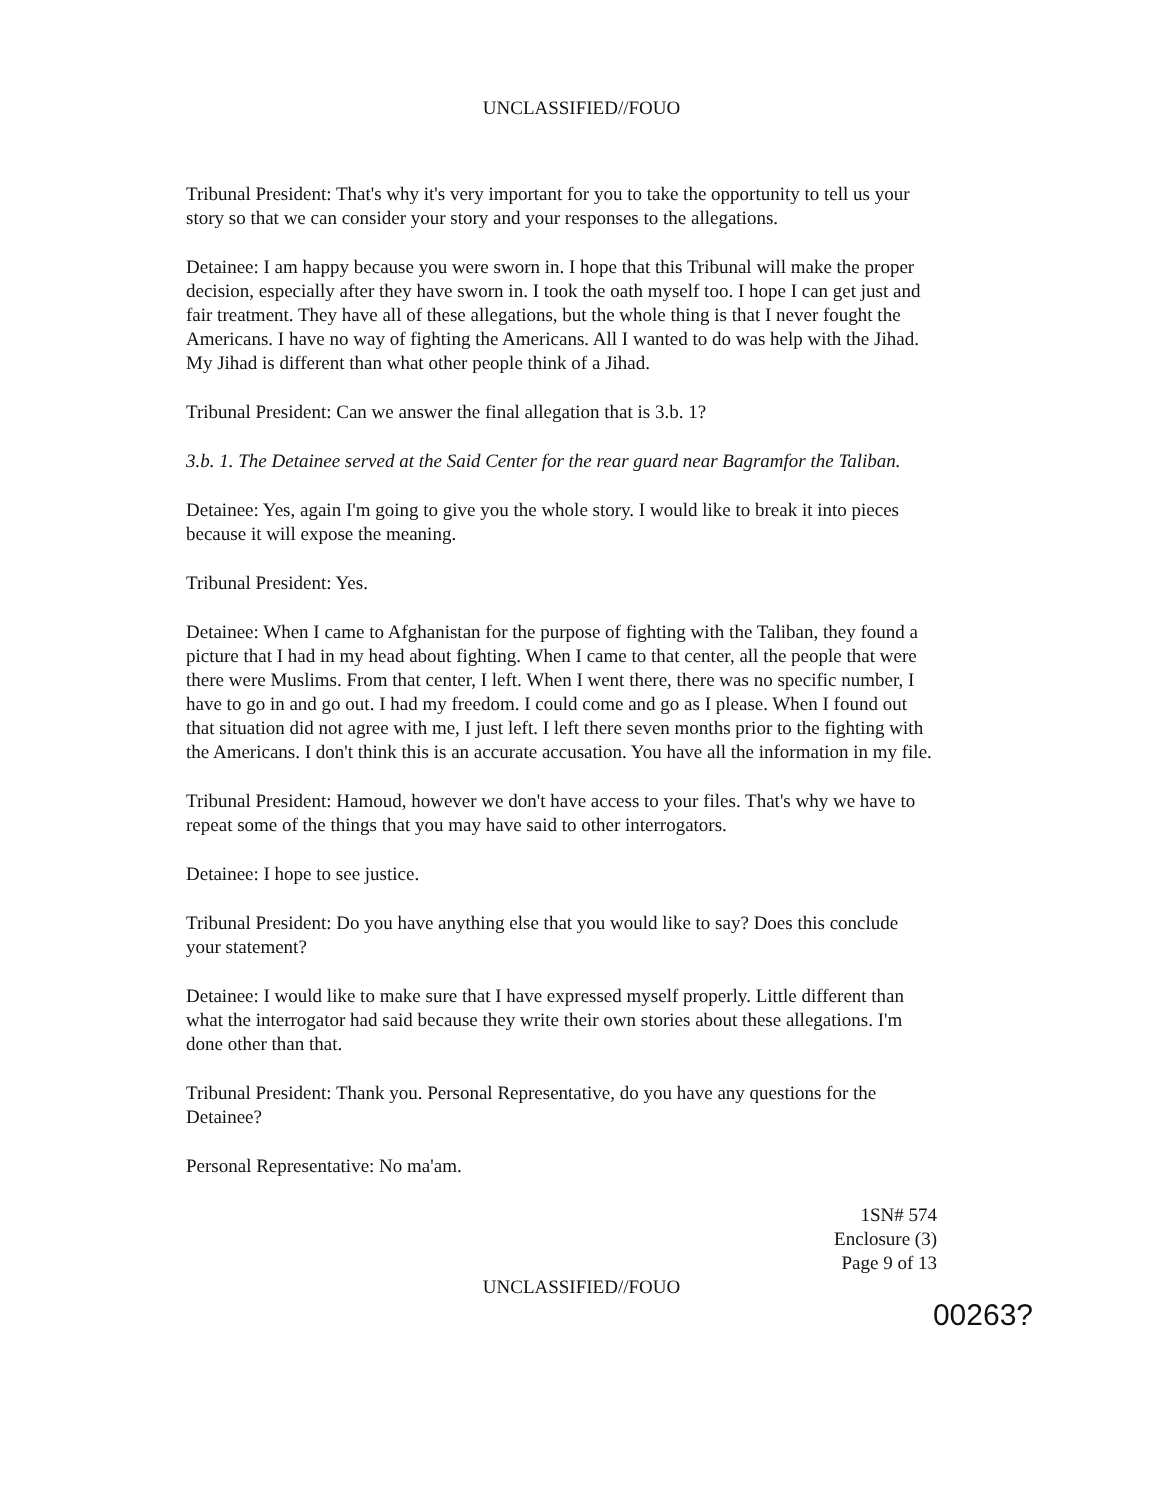UNCLASSIFIED//FOUO
Tribunal President: That's why it's very important for you to take the opportunity to tell us your story so that we can consider your story and your responses to the allegations.
Detainee: I am happy because you were sworn in. I hope that this Tribunal will make the proper decision, especially after they have sworn in. I took the oath myself too. I hope I can get just and fair treatment. They have all of these allegations, but the whole thing is that I never fought the Americans. I have no way of fighting the Americans. All I wanted to do was help with the Jihad. My Jihad is different than what other people think of a Jihad.
Tribunal President: Can we answer the final allegation that is 3.b. 1?
3.b. 1. The Detainee served at the Said Center for the rear guard near Bagramfor the Taliban.
Detainee: Yes, again I'm going to give you the whole story. I would like to break it into pieces because it will expose the meaning.
Tribunal President: Yes.
Detainee: When I came to Afghanistan for the purpose of fighting with the Taliban, they found a picture that I had in my head about fighting. When I came to that center, all the people that were there were Muslims. From that center, I left. When I went there, there was no specific number, I have to go in and go out. I had my freedom. I could come and go as I please. When I found out that situation did not agree with me, I just left. I left there seven months prior to the fighting with the Americans. I don't think this is an accurate accusation. You have all the information in my file.
Tribunal President: Hamoud, however we don't have access to your files. That's why we have to repeat some of the things that you may have said to other interrogators.
Detainee: I hope to see justice.
Tribunal President: Do you have anything else that you would like to say? Does this conclude your statement?
Detainee: I would like to make sure that I have expressed myself properly. Little different than what the interrogator had said because they write their own stories about these allegations. I'm done other than that.
Tribunal President: Thank you. Personal Representative, do you have any questions for the Detainee?
Personal Representative: No ma'am.
1SN# 574
Enclosure (3)
Page 9 of 13
UNCLASSIFIED//FOUO
00263?